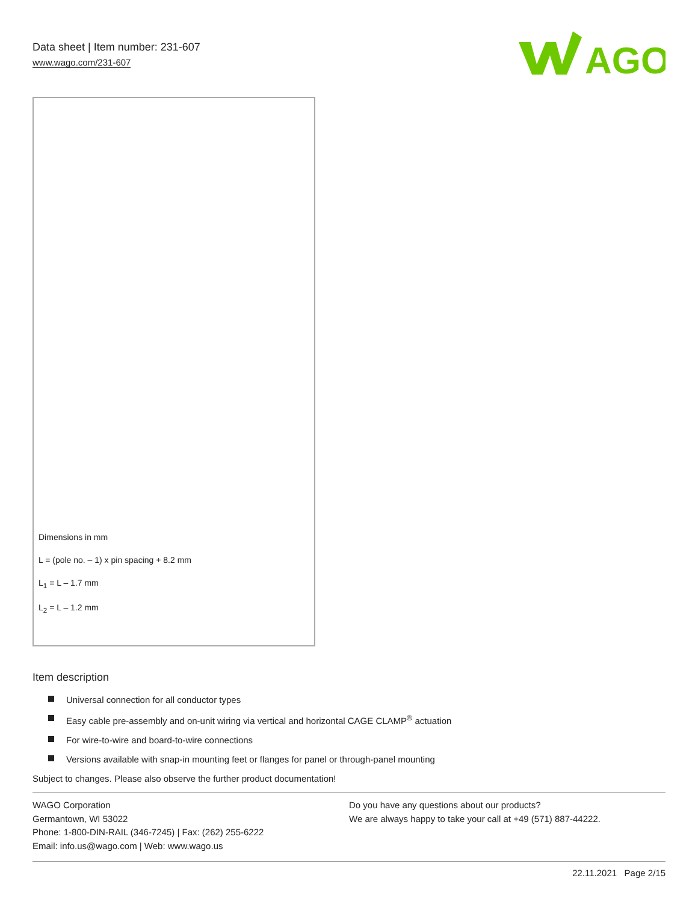Data sheet | Item number: 231-607
www.wago.com/231-607
AGO
Dimensions in mm
L = (pole no. – 1) x pin spacing + 8.2 mm
L<sub>1</sub> = L – 1.7 mm
L<sub>2</sub> = L – 1.2 mm
Item description
Universal connection for all conductor types
Easy cable pre-assembly and on-unit wiring via vertical and horizontal CAGE CLAMP<sup>®</sup> actuation
For wire-to-wire and board-to-wire connections
Versions available with snap-in mounting feet or flanges for panel or through-panel mounting
Subject to changes. Please also observe the further product documentation!
WAGO Corporation
Germantown, WI 53022
Phone: 1-800-DIN-RAIL (346-7245) | Fax: (262) 255-6222
Email: info.us@wago.com | Web: www.wago.us
Do you have any questions about our products?
We are always happy to take your call at +49 (571) 887-44222.
22.11.2021 Page 2/15